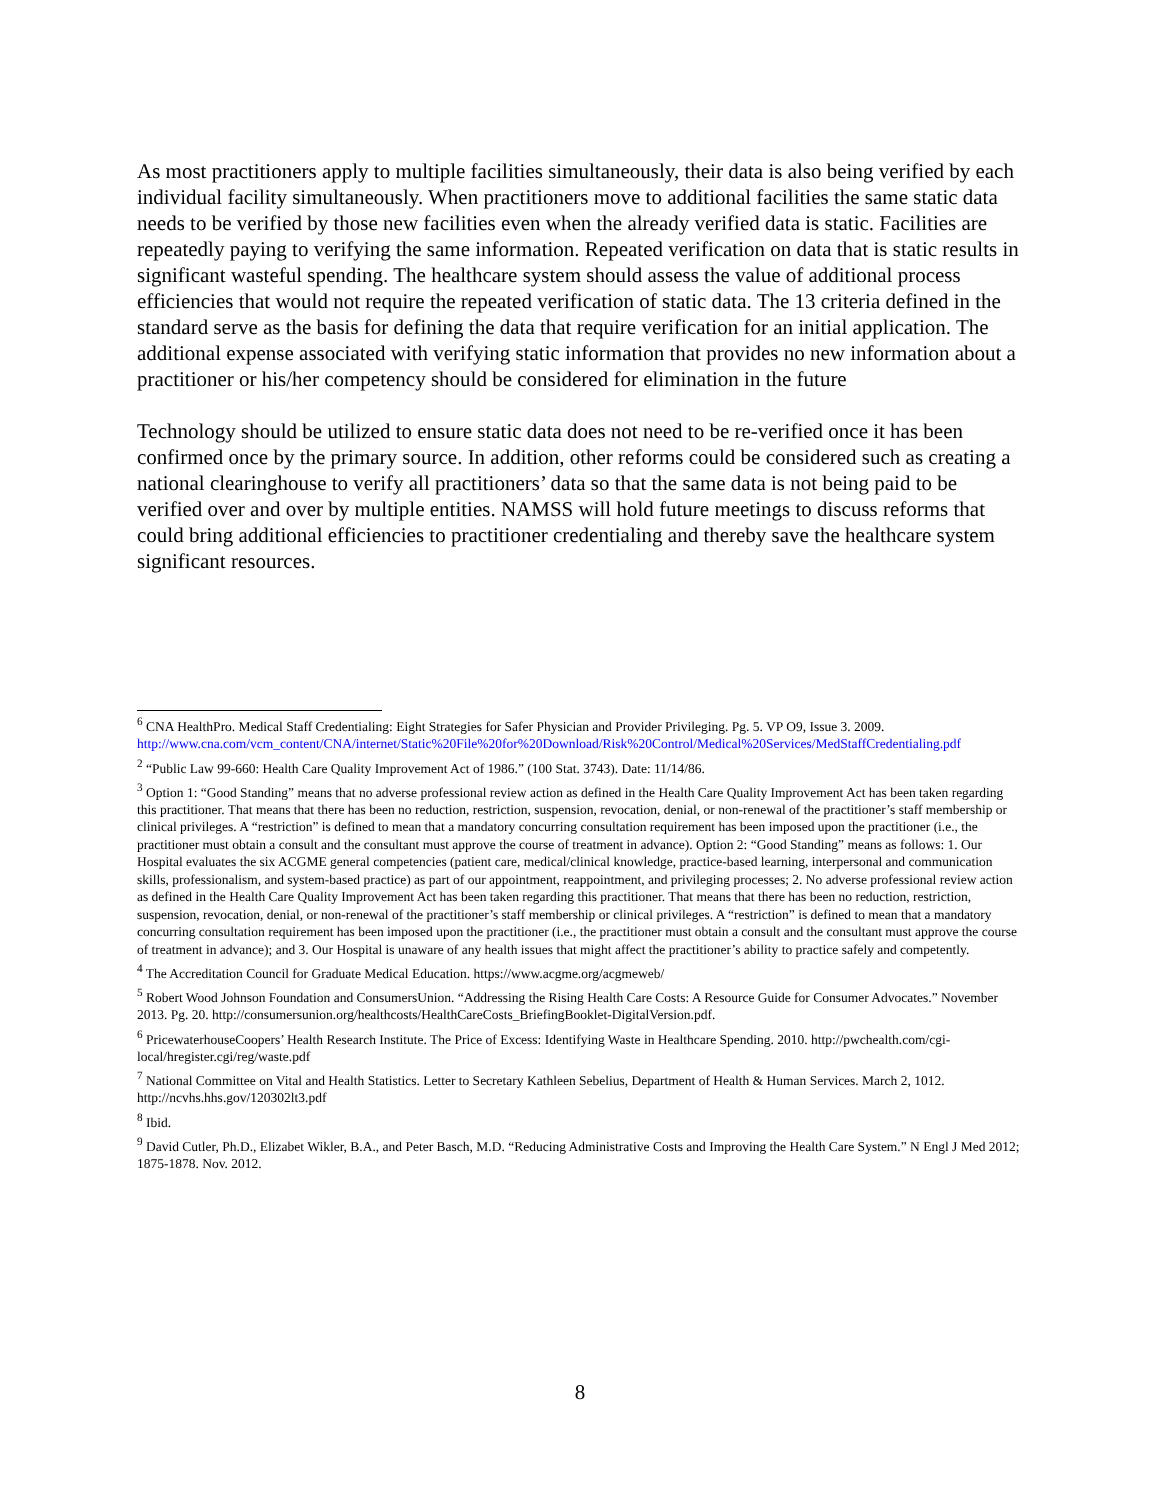As most practitioners apply to multiple facilities simultaneously, their data is also being verified by each individual facility simultaneously. When practitioners move to additional facilities the same static data needs to be verified by those new facilities even when the already verified data is static. Facilities are repeatedly paying to verifying the same information. Repeated verification on data that is static results in significant wasteful spending. The healthcare system should assess the value of additional process efficiencies that would not require the repeated verification of static data. The 13 criteria defined in the standard serve as the basis for defining the data that require verification for an initial application. The additional expense associated with verifying static information that provides no new information about a practitioner or his/her competency should be considered for elimination in the future
Technology should be utilized to ensure static data does not need to be re-verified once it has been confirmed once by the primary source. In addition, other reforms could be considered such as creating a national clearinghouse to verify all practitioners’ data so that the same data is not being paid to be verified over and over by multiple entities. NAMSS will hold future meetings to discuss reforms that could bring additional efficiencies to practitioner credentialing and thereby save the healthcare system significant resources.
<sup>6</sup> CNA HealthPro. Medical Staff Credentialing: Eight Strategies for Safer Physician and Provider Privileging. Pg. 5. VP O9, Issue 3. 2009. http://www.cna.com/vcm_content/CNA/internet/Static%20File%20for%20Download/Risk%20Control/Medical%20Services/MedStaffCredentialing.pdf
<sup>2</sup> “Public Law 99-660: Health Care Quality Improvement Act of 1986.” (100 Stat. 3743). Date: 11/14/86.
<sup>3</sup> Option 1: “Good Standing” means that no adverse professional review action as defined in the Health Care Quality Improvement Act has been taken regarding this practitioner. That means that there has been no reduction, restriction, suspension, revocation, denial, or non-renewal of the practitioner’s staff membership or clinical privileges. A “restriction” is defined to mean that a mandatory concurring consultation requirement has been imposed upon the practitioner (i.e., the practitioner must obtain a consult and the consultant must approve the course of treatment in advance). Option 2: “Good Standing” means as follows: 1. Our Hospital evaluates the six ACGME general competencies (patient care, medical/clinical knowledge, practice-based learning, interpersonal and communication skills, professionalism, and system-based practice) as part of our appointment, reappointment, and privileging processes; 2. No adverse professional review action as defined in the Health Care Quality Improvement Act has been taken regarding this practitioner. That means that there has been no reduction, restriction, suspension, revocation, denial, or non-renewal of the practitioner’s staff membership or clinical privileges. A “restriction” is defined to mean that a mandatory concurring consultation requirement has been imposed upon the practitioner (i.e., the practitioner must obtain a consult and the consultant must approve the course of treatment in advance); and 3. Our Hospital is unaware of any health issues that might affect the practitioner’s ability to practice safely and competently.
<sup>4</sup> The Accreditation Council for Graduate Medical Education. https://www.acgme.org/acgmeweb/
<sup>5</sup> Robert Wood Johnson Foundation and ConsumersUnion. “Addressing the Rising Health Care Costs: A Resource Guide for Consumer Advocates.” November 2013. Pg. 20. http://consumersunion.org/healthcosts/HealthCareCosts_BriefingBooklet-DigitalVersion.pdf.
<sup>6</sup> PricewaterhouseCoopers’ Health Research Institute. The Price of Excess: Identifying Waste in Healthcare Spending. 2010. http://pwchealth.com/cgi-local/hregister.cgi/reg/waste.pdf
<sup>7</sup> National Committee on Vital and Health Statistics. Letter to Secretary Kathleen Sebelius, Department of Health & Human Services. March 2, 1012. http://ncvhs.hhs.gov/120302lt3.pdf
<sup>8</sup> Ibid.
<sup>9</sup> David Cutler, Ph.D., Elizabet Wikler, B.A., and Peter Basch, M.D. “Reducing Administrative Costs and Improving the Health Care System.” N Engl J Med 2012; 1875-1878. Nov. 2012.
8